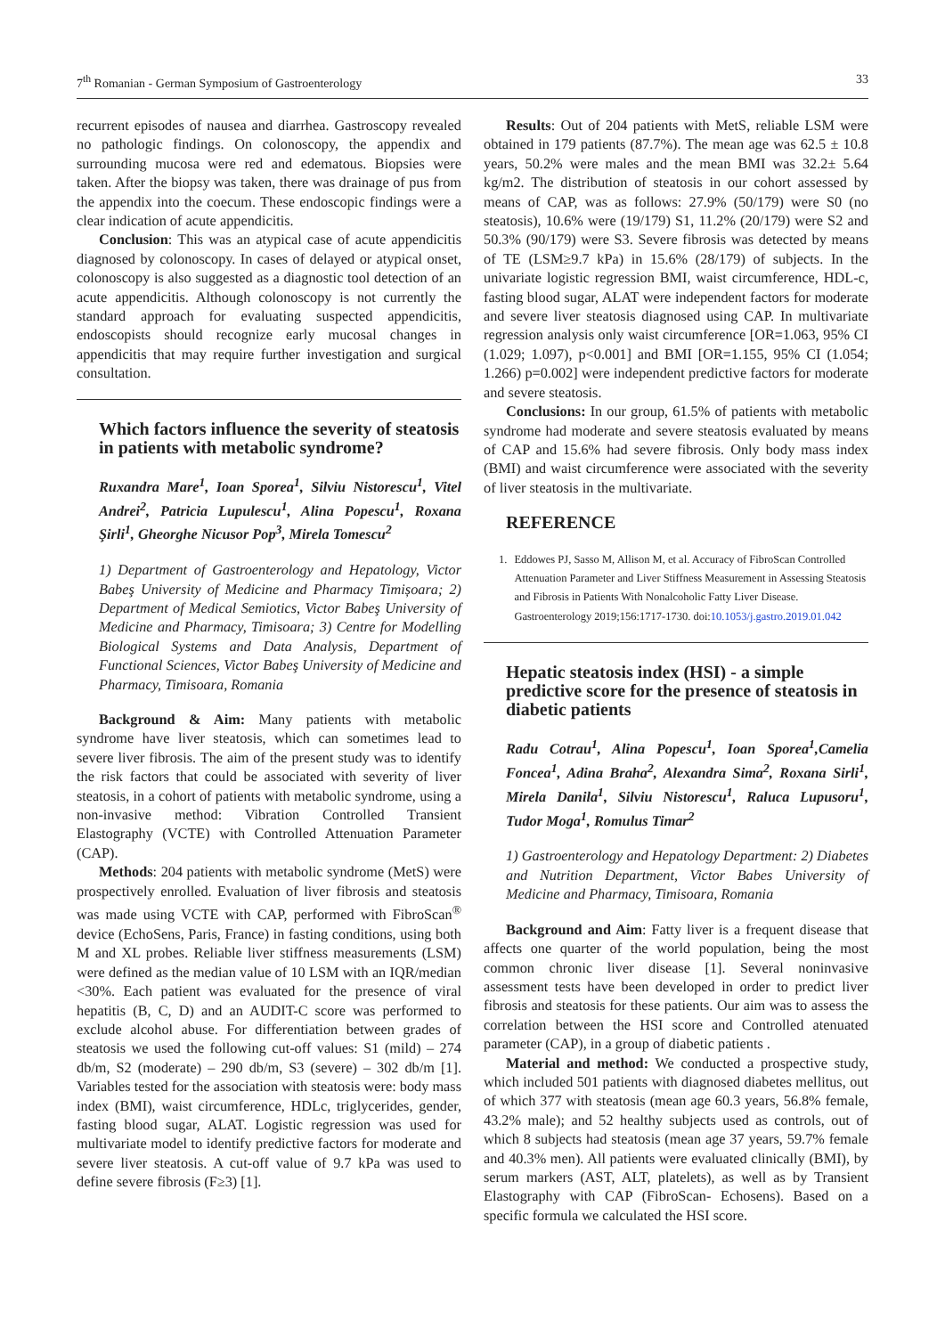7<sup>th</sup> Romanian - German Symposium of Gastroenterology 33
recurrent episodes of nausea and diarrhea. Gastroscopy revealed no pathologic findings. On colonoscopy, the appendix and surrounding mucosa were red and edematous. Biopsies were taken. After the biopsy was taken, there was drainage of pus from the appendix into the coecum. These endoscopic findings were a clear indication of acute appendicitis.
Conclusion: This was an atypical case of acute appendicitis diagnosed by colonoscopy. In cases of delayed or atypical onset, colonoscopy is also suggested as a diagnostic tool detection of an acute appendicitis. Although colonoscopy is not currently the standard approach for evaluating suspected appendicitis, endoscopists should recognize early mucosal changes in appendicitis that may require further investigation and surgical consultation.
Which factors influence the severity of steatosis in patients with metabolic syndrome?
Ruxandra Mare<sup>1</sup>, Ioan Sporea<sup>1</sup>, Silviu Nistorescu<sup>1</sup>, Vitel Andrei<sup>2</sup>, Patricia Lupulescu<sup>1</sup>, Alina Popescu<sup>1</sup>, Roxana Şirli<sup>1</sup>, Gheorghe Nicusor Pop<sup>3</sup>, Mirela Tomescu<sup>2</sup>
1) Department of Gastroenterology and Hepatology, Victor Babeş University of Medicine and Pharmacy Timișoara; 2) Department of Medical Semiotics, Victor Babeş University of Medicine and Pharmacy, Timisoara; 3) Centre for Modelling Biological Systems and Data Analysis, Department of Functional Sciences, Victor Babeş University of Medicine and Pharmacy, Timisoara, Romania
Background & Aim: Many patients with metabolic syndrome have liver steatosis, which can sometimes lead to severe liver fibrosis. The aim of the present study was to identify the risk factors that could be associated with severity of liver steatosis, in a cohort of patients with metabolic syndrome, using a non-invasive method: Vibration Controlled Transient Elastography (VCTE) with Controlled Attenuation Parameter (CAP).
Methods: 204 patients with metabolic syndrome (MetS) were prospectively enrolled. Evaluation of liver fibrosis and steatosis was made using VCTE with CAP, performed with FibroScan<sup>®</sup> device (EchoSens, Paris, France) in fasting conditions, using both M and XL probes. Reliable liver stiffness measurements (LSM) were defined as the median value of 10 LSM with an IQR/median <30%. Each patient was evaluated for the presence of viral hepatitis (B, C, D) and an AUDIT-C score was performed to exclude alcohol abuse. For differentiation between grades of steatosis we used the following cut-off values: S1 (mild) – 274 db/m, S2 (moderate) – 290 db/m, S3 (severe) – 302 db/m [1]. Variables tested for the association with steatosis were: body mass index (BMI), waist circumference, HDLc, triglycerides, gender, fasting blood sugar, ALAT. Logistic regression was used for multivariate model to identify predictive factors for moderate and severe liver steatosis. A cut-off value of 9.7 kPa was used to define severe fibrosis (F≥3) [1].
Results: Out of 204 patients with MetS, reliable LSM were obtained in 179 patients (87.7%). The mean age was 62.5 ± 10.8 years, 50.2% were males and the mean BMI was 32.2± 5.64 kg/m2. The distribution of steatosis in our cohort assessed by means of CAP, was as follows: 27.9% (50/179) were S0 (no steatosis), 10.6% were (19/179) S1, 11.2% (20/179) were S2 and 50.3% (90/179) were S3. Severe fibrosis was detected by means of TE (LSM≥9.7 kPa) in 15.6% (28/179) of subjects. In the univariate logistic regression BMI, waist circumference, HDL-c, fasting blood sugar, ALAT were independent factors for moderate and severe liver steatosis diagnosed using CAP. In multivariate regression analysis only waist circumference [OR=1.063, 95% CI (1.029; 1.097), p<0.001] and BMI [OR=1.155, 95% CI (1.054; 1.266) p=0.002] were independent predictive factors for moderate and severe steatosis.
Conclusions: In our group, 61.5% of patients with metabolic syndrome had moderate and severe steatosis evaluated by means of CAP and 15.6% had severe fibrosis. Only body mass index (BMI) and waist circumference were associated with the severity of liver steatosis in the multivariate.
REFERENCE
1. Eddowes PJ, Sasso M, Allison M, et al. Accuracy of FibroScan Controlled Attenuation Parameter and Liver Stiffness Measurement in Assessing Steatosis and Fibrosis in Patients With Nonalcoholic Fatty Liver Disease. Gastroenterology 2019;156:1717-1730. doi:10.1053/j.gastro.2019.01.042
Hepatic steatosis index (HSI) - a simple predictive score for the presence of steatosis in diabetic patients
Radu Cotrau<sup>1</sup>, Alina Popescu<sup>1</sup>, Ioan Sporea<sup>1</sup>,Camelia Foncea<sup>1</sup>, Adina Braha<sup>2</sup>, Alexandra Sima<sup>2</sup>, Roxana Sirli<sup>1</sup>, Mirela Danila<sup>1</sup>, Silviu Nistorescu<sup>1</sup>, Raluca Lupusoru<sup>1</sup>, Tudor Moga<sup>1</sup>, Romulus Timar<sup>2</sup>
1) Gastroenterology and Hepatology Department: 2) Diabetes and Nutrition Department, Victor Babes University of Medicine and Pharmacy, Timisoara, Romania
Background and Aim: Fatty liver is a frequent disease that affects one quarter of the world population, being the most common chronic liver disease [1]. Several noninvasive assessment tests have been developed in order to predict liver fibrosis and steatosis for these patients. Our aim was to assess the correlation between the HSI score and Controlled atenuated parameter (CAP), in a group of diabetic patients .
Material and method: We conducted a prospective study, which included 501 patients with diagnosed diabetes mellitus, out of which 377 with steatosis (mean age 60.3 years, 56.8% female, 43.2% male); and 52 healthy subjects used as controls, out of which 8 subjects had steatosis (mean age 37 years, 59.7% female and 40.3% men). All patients were evaluated clinically (BMI), by serum markers (AST, ALT, platelets), as well as by Transient Elastography with CAP (FibroScan- Echosens). Based on a specific formula we calculated the HSI score.